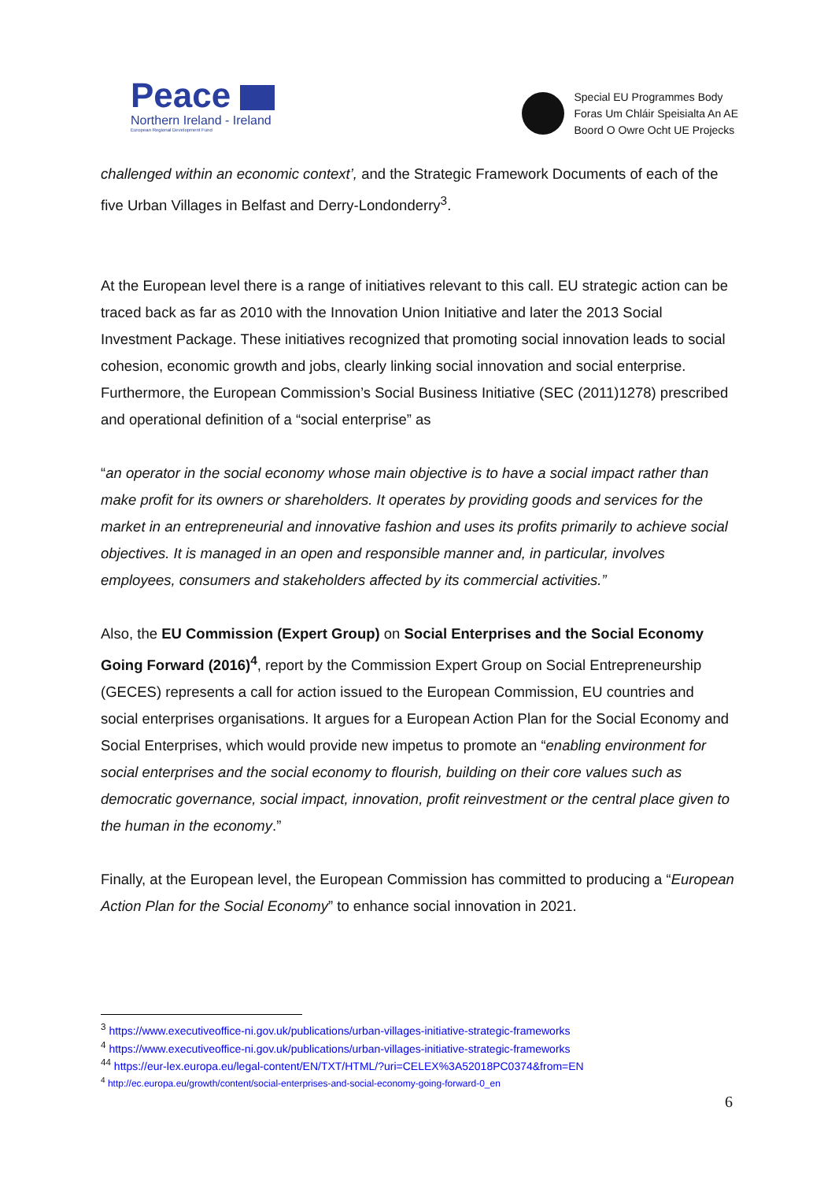Peace
Northern Ireland - Ireland
European Regional Development Fund
Special EU Programmes Body
Foras Um Chláir Speisialta An AE
Boord O Owre Ocht UE Projecks
challenged within an economic context’, and the Strategic Framework Documents of each of the five Urban Villages in Belfast and Derry-Londonderry<sup>3</sup>.
At the European level there is a range of initiatives relevant to this call. EU strategic action can be traced back as far as 2010 with the Innovation Union Initiative and later the 2013 Social Investment Package. These initiatives recognized that promoting social innovation leads to social cohesion, economic growth and jobs, clearly linking social innovation and social enterprise. Furthermore, the European Commission’s Social Business Initiative (SEC (2011)1278) prescribed and operational definition of a “social enterprise” as
“an operator in the social economy whose main objective is to have a social impact rather than make profit for its owners or shareholders. It operates by providing goods and services for the market in an entrepreneurial and innovative fashion and uses its profits primarily to achieve social objectives. It is managed in an open and responsible manner and, in particular, involves employees, consumers and stakeholders affected by its commercial activities.”
Also, the EU Commission (Expert Group) on Social Enterprises and the Social Economy Going Forward (2016)<sup>4</sup>, report by the Commission Expert Group on Social Entrepreneurship (GECES) represents a call for action issued to the European Commission, EU countries and social enterprises organisations. It argues for a European Action Plan for the Social Economy and Social Enterprises, which would provide new impetus to promote an “enabling environment for social enterprises and the social economy to flourish, building on their core values such as democratic governance, social impact, innovation, profit reinvestment or the central place given to the human in the economy.”
Finally, at the European level, the European Commission has committed to producing a “European Action Plan for the Social Economy” to enhance social innovation in 2021.
<sup>3</sup> https://www.executiveoffice-ni.gov.uk/publications/urban-villages-initiative-strategic-frameworks
<sup>4</sup> https://www.executiveoffice-ni.gov.uk/publications/urban-villages-initiative-strategic-frameworks
<sup>44</sup> https://eur-lex.europa.eu/legal-content/EN/TXT/HTML/?uri=CELEX%3A52018PC0374&from=EN
<sup>4</sup> http://ec.europa.eu/growth/content/social-enterprises-and-social-economy-going-forward-0_en
6